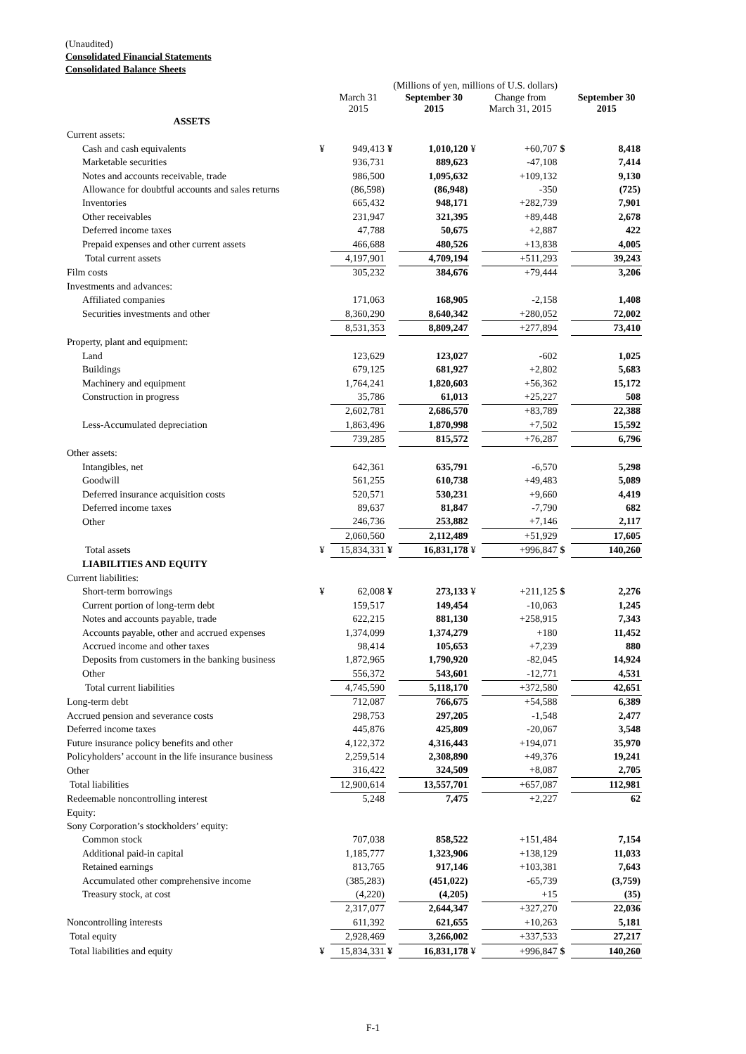(Unaudited)
Consolidated Financial Statements
Consolidated Balance Sheets
| | (Millions of yen, millions of U.S. dollars) | | | | | | | |
| --- | --- | --- | --- | --- | --- | --- | --- | --- |
| | | March 31 2015 | | September 30 2015 | | Change from March 31, 2015 | | September 30 2015 |
| ASSETS | | | | | | | | |
| Current assets: | | | | | | | | |
| Cash and cash equivalents | ¥ | 949,413 | ¥ | 1,010,120 | ¥ | +60,707 | $ | 8,418 |
| Marketable securities | | 936,731 | | 889,623 | | -47,108 | | 7,414 |
| Notes and accounts receivable, trade | | 986,500 | | 1,095,632 | | +109,132 | | 9,130 |
| Allowance for doubtful accounts and sales returns | | (86,598) | | (86,948) | | -350 | | (725) |
| Inventories | | 665,432 | | 948,171 | | +282,739 | | 7,901 |
| Other receivables | | 231,947 | | 321,395 | | +89,448 | | 2,678 |
| Deferred income taxes | | 47,788 | | 50,675 | | +2,887 | | 422 |
| Prepaid expenses and other current assets | | 466,688 | | 480,526 | | +13,838 | | 4,005 |
| Total current assets | | 4,197,901 | | 4,709,194 | | +511,293 | | 39,243 |
| Film costs | | 305,232 | | 384,676 | | +79,444 | | 3,206 |
| Investments and advances: | | | | | | | | |
| Affiliated companies | | 171,063 | | 168,905 | | -2,158 | | 1,408 |
| Securities investments and other | | 8,360,290 | | 8,640,342 | | +280,052 | | 72,002 |
| | | 8,531,353 | | 8,809,247 | | +277,894 | | 73,410 |
| Property, plant and equipment: | | | | | | | | |
| Land | | 123,629 | | 123,027 | | -602 | | 1,025 |
| Buildings | | 679,125 | | 681,927 | | +2,802 | | 5,683 |
| Machinery and equipment | | 1,764,241 | | 1,820,603 | | +56,362 | | 15,172 |
| Construction in progress | | 35,786 | | 61,013 | | +25,227 | | 508 |
| | | 2,602,781 | | 2,686,570 | | +83,789 | | 22,388 |
| Less-Accumulated depreciation | | 1,863,496 | | 1,870,998 | | +7,502 | | 15,592 |
| | | 739,285 | | 815,572 | | +76,287 | | 6,796 |
| Other assets: | | | | | | | | |
| Intangibles, net | | 642,361 | | 635,791 | | -6,570 | | 5,298 |
| Goodwill | | 561,255 | | 610,738 | | +49,483 | | 5,089 |
| Deferred insurance acquisition costs | | 520,571 | | 530,231 | | +9,660 | | 4,419 |
| Deferred income taxes | | 89,637 | | 81,847 | | -7,790 | | 682 |
| Other | | 246,736 | | 253,882 | | +7,146 | | 2,117 |
| | | 2,060,560 | | 2,112,489 | | +51,929 | | 17,605 |
| Total assets | ¥ | 15,834,331 | ¥ | 16,831,178 | ¥ | +996,847 | $ | 140,260 |
| LIABILITIES AND EQUITY | | | | | | | | |
| Current liabilities: | | | | | | | | |
| Short-term borrowings | ¥ | 62,008 | ¥ | 273,133 | ¥ | +211,125 | $ | 2,276 |
| Current portion of long-term debt | | 159,517 | | 149,454 | | -10,063 | | 1,245 |
| Notes and accounts payable, trade | | 622,215 | | 881,130 | | +258,915 | | 7,343 |
| Accounts payable, other and accrued expenses | | 1,374,099 | | 1,374,279 | | +180 | | 11,452 |
| Accrued income and other taxes | | 98,414 | | 105,653 | | +7,239 | | 880 |
| Deposits from customers in the banking business | | 1,872,965 | | 1,790,920 | | -82,045 | | 14,924 |
| Other | | 556,372 | | 543,601 | | -12,771 | | 4,531 |
| Total current liabilities | | 4,745,590 | | 5,118,170 | | +372,580 | | 42,651 |
| Long-term debt | | 712,087 | | 766,675 | | +54,588 | | 6,389 |
| Accrued pension and severance costs | | 298,753 | | 297,205 | | -1,548 | | 2,477 |
| Deferred income taxes | | 445,876 | | 425,809 | | -20,067 | | 3,548 |
| Future insurance policy benefits and other | | 4,122,372 | | 4,316,443 | | +194,071 | | 35,970 |
| Policyholders’ account in the life insurance business | | 2,259,514 | | 2,308,890 | | +49,376 | | 19,241 |
| Other | | 316,422 | | 324,509 | | +8,087 | | 2,705 |
| Total liabilities | | 12,900,614 | | 13,557,701 | | +657,087 | | 112,981 |
| Redeemable noncontrolling interest | | 5,248 | | 7,475 | | +2,227 | | 62 |
| Equity: | | | | | | | | |
| Sony Corporation’s stockholders’ equity: | | | | | | | | |
| Common stock | | 707,038 | | 858,522 | | +151,484 | | 7,154 |
| Additional paid-in capital | | 1,185,777 | | 1,323,906 | | +138,129 | | 11,033 |
| Retained earnings | | 813,765 | | 917,146 | | +103,381 | | 7,643 |
| Accumulated other comprehensive income | | (385,283) | | (451,022) | | -65,739 | | (3,759) |
| Treasury stock, at cost | | (4,220) | | (4,205) | | +15 | | (35) |
| | | 2,317,077 | | 2,644,347 | | +327,270 | | 22,036 |
| Noncontrolling interests | | 611,392 | | 621,655 | | +10,263 | | 5,181 |
| Total equity | | 2,928,469 | | 3,266,002 | | +337,533 | | 27,217 |
| Total liabilities and equity | ¥ | 15,834,331 | ¥ | 16,831,178 | ¥ | +996,847 | $ | 140,260 |
F-1